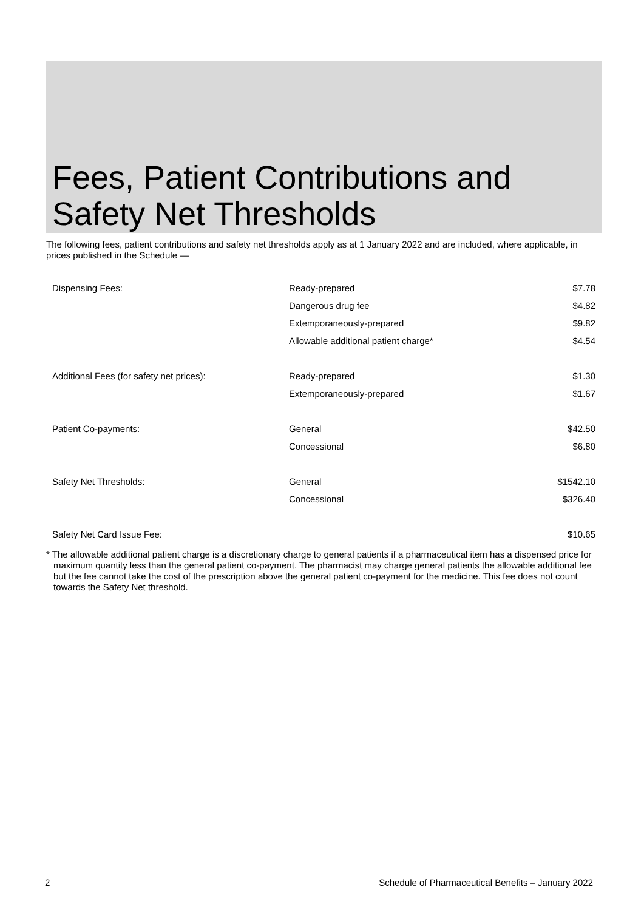Fees, Patient Contributions and Safety Net Thresholds
The following fees, patient contributions and safety net thresholds apply as at 1 January 2022 and are included, where applicable, in prices published in the Schedule —
| Dispensing Fees: | Ready-prepared | $7.78 |
| | Dangerous drug fee | $4.82 |
| | Extemporaneously-prepared | $9.82 |
| | Allowable additional patient charge* | $4.54 |
| Additional Fees (for safety net prices): | Ready-prepared | $1.30 |
| | Extemporaneously-prepared | $1.67 |
| Patient Co-payments: | General | $42.50 |
| | Concessional | $6.80 |
| Safety Net Thresholds: | General | $1542.10 |
| | Concessional | $326.40 |
| Safety Net Card Issue Fee: | | $10.65 |
* The allowable additional patient charge is a discretionary charge to general patients if a pharmaceutical item has a dispensed price for maximum quantity less than the general patient co-payment. The pharmacist may charge general patients the allowable additional fee but the fee cannot take the cost of the prescription above the general patient co-payment for the medicine. This fee does not count towards the Safety Net threshold.
2 Schedule of Pharmaceutical Benefits – January 2022